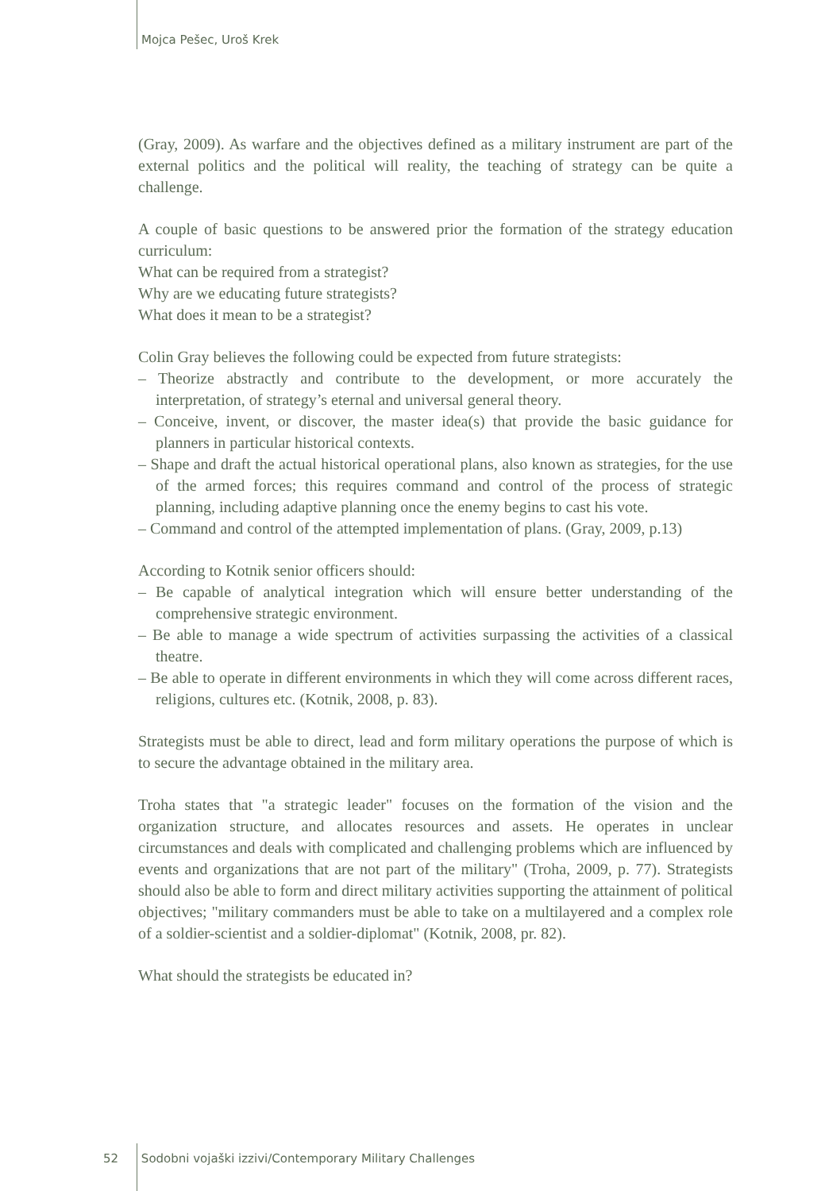Mojca Pešec, Uroš Krek
(Gray, 2009). As warfare and the objectives defined as a military instrument are part of the external politics and the political will reality, the teaching of strategy can be quite a challenge.
A couple of basic questions to be answered prior the formation of the strategy education curriculum:
What can be required from a strategist?
Why are we educating future strategists?
What does it mean to be a strategist?
Colin Gray believes the following could be expected from future strategists:
– Theorize abstractly and contribute to the development, or more accurately the interpretation, of strategy’s eternal and universal general theory.
– Conceive, invent, or discover, the master idea(s) that provide the basic guidance for planners in particular historical contexts.
– Shape and draft the actual historical operational plans, also known as strategies, for the use of the armed forces; this requires command and control of the process of strategic planning, including adaptive planning once the enemy begins to cast his vote.
– Command and control of the attempted implementation of plans. (Gray, 2009, p.13)
According to Kotnik senior officers should:
– Be capable of analytical integration which will ensure better understanding of the comprehensive strategic environment.
– Be able to manage a wide spectrum of activities surpassing the activities of a classical theatre.
– Be able to operate in different environments in which they will come across different races, religions, cultures etc. (Kotnik, 2008, p. 83).
Strategists must be able to direct, lead and form military operations the purpose of which is to secure the advantage obtained in the military area.
Troha states that "a strategic leader" focuses on the formation of the vision and the organization structure, and allocates resources and assets. He operates in unclear circumstances and deals with complicated and challenging problems which are influenced by events and organizations that are not part of the military" (Troha, 2009, p. 77). Strategists should also be able to form and direct military activities supporting the attainment of political objectives; "military commanders must be able to take on a multilayered and a complex role of a soldier-scientist and a soldier-diplomat" (Kotnik, 2008, pr. 82).
What should the strategists be educated in?
52 Sodobni vojaški izzivi/Contemporary Military Challenges